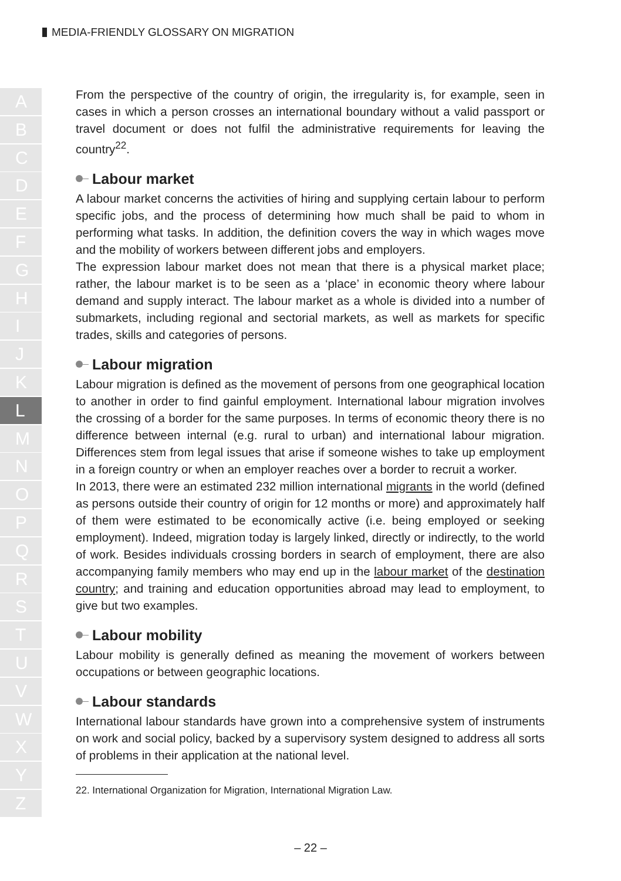MEDIA-FRIENDLY GLOSSARY ON MIGRATION
A
B
C
D
E
F
G
H
I
J
K
L
M
N
O
P
Q
R
S
T
U
V
W
X
Y
Z
From the perspective of the country of origin, the irregularity is, for example, seen in cases in which a person crosses an international boundary without a valid passport or travel document or does not fulfil the administrative requirements for leaving the country<sup>22</sup>.
Labour market
A labour market concerns the activities of hiring and supplying certain labour to perform specific jobs, and the process of determining how much shall be paid to whom in performing what tasks. In addition, the definition covers the way in which wages move and the mobility of workers between different jobs and employers.
The expression labour market does not mean that there is a physical market place; rather, the labour market is to be seen as a ‘place’ in economic theory where labour demand and supply interact. The labour market as a whole is divided into a number of submarkets, including regional and sectorial markets, as well as markets for specific trades, skills and categories of persons.
Labour migration
Labour migration is defined as the movement of persons from one geographical location to another in order to find gainful employment. International labour migration involves the crossing of a border for the same purposes. In terms of economic theory there is no difference between internal (e.g. rural to urban) and international labour migration. Differences stem from legal issues that arise if someone wishes to take up employment in a foreign country or when an employer reaches over a border to recruit a worker.
In 2013, there were an estimated 232 million international migrants in the world (defined as persons outside their country of origin for 12 months or more) and approximately half of them were estimated to be economically active (i.e. being employed or seeking employment). Indeed, migration today is largely linked, directly or indirectly, to the world of work. Besides individuals crossing borders in search of employment, there are also accompanying family members who may end up in the labour market of the destination country; and training and education opportunities abroad may lead to employment, to give but two examples.
Labour mobility
Labour mobility is generally defined as meaning the movement of workers between occupations or between geographic locations.
Labour standards
International labour standards have grown into a comprehensive system of instruments on work and social policy, backed by a supervisory system designed to address all sorts of problems in their application at the national level.
22. International Organization for Migration, International Migration Law.
– 22 –